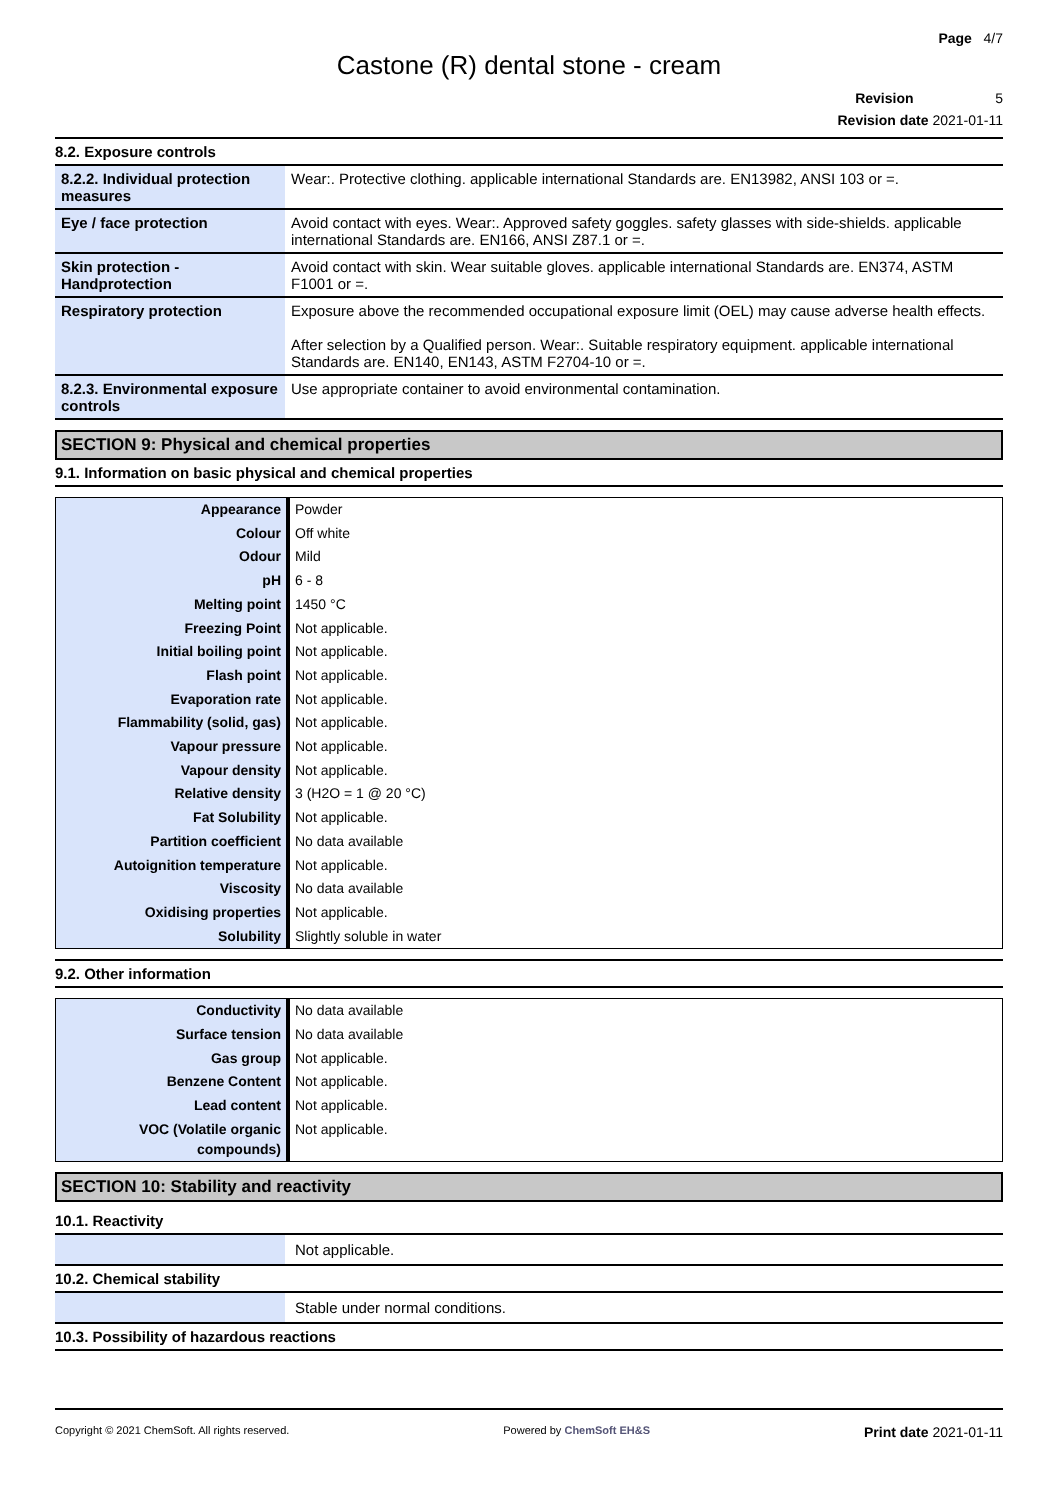Page 4/7
Castone (R) dental stone - cream
Revision 5
Revision date 2021-01-11
8.2. Exposure controls
| 8.2.2. Individual protection measures | Wear:. Protective clothing. applicable international Standards are. EN13982, ANSI 103 or =. |
| Eye / face protection | Avoid contact with eyes. Wear:. Approved safety goggles. safety glasses with side-shields. applicable international Standards are. EN166, ANSI Z87.1 or =. |
| Skin protection - Handprotection | Avoid contact with skin. Wear suitable gloves. applicable international Standards are. EN374, ASTM F1001 or =. |
| Respiratory protection | Exposure above the recommended occupational exposure limit (OEL) may cause adverse health effects. After selection by a Qualified person. Wear:. Suitable respiratory equipment. applicable international Standards are. EN140, EN143, ASTM F2704-10 or =. |
| 8.2.3. Environmental exposure controls | Use appropriate container to avoid environmental contamination. |
SECTION 9: Physical and chemical properties
9.1. Information on basic physical and chemical properties
| Appearance | Powder |
| Colour | Off white |
| Odour | Mild |
| pH | 6 - 8 |
| Melting point | 1450 °C |
| Freezing Point | Not applicable. |
| Initial boiling point | Not applicable. |
| Flash point | Not applicable. |
| Evaporation rate | Not applicable. |
| Flammability (solid, gas) | Not applicable. |
| Vapour pressure | Not applicable. |
| Vapour density | Not applicable. |
| Relative density | 3 (H2O = 1 @ 20 °C) |
| Fat Solubility | Not applicable. |
| Partition coefficient | No data available |
| Autoignition temperature | Not applicable. |
| Viscosity | No data available |
| Oxidising properties | Not applicable. |
| Solubility | Slightly soluble in water |
9.2. Other information
| Conductivity | No data available |
| Surface tension | No data available |
| Gas group | Not applicable. |
| Benzene Content | Not applicable. |
| Lead content | Not applicable. |
| VOC (Volatile organic compounds) | Not applicable. |
SECTION 10: Stability and reactivity
10.1. Reactivity
| | Not applicable. |
10.2. Chemical stability
| | Stable under normal conditions. |
10.3. Possibility of hazardous reactions
Copyright © 2021 ChemSoft. All rights reserved. Powered by ChemSoft EH&S Print date 2021-01-11